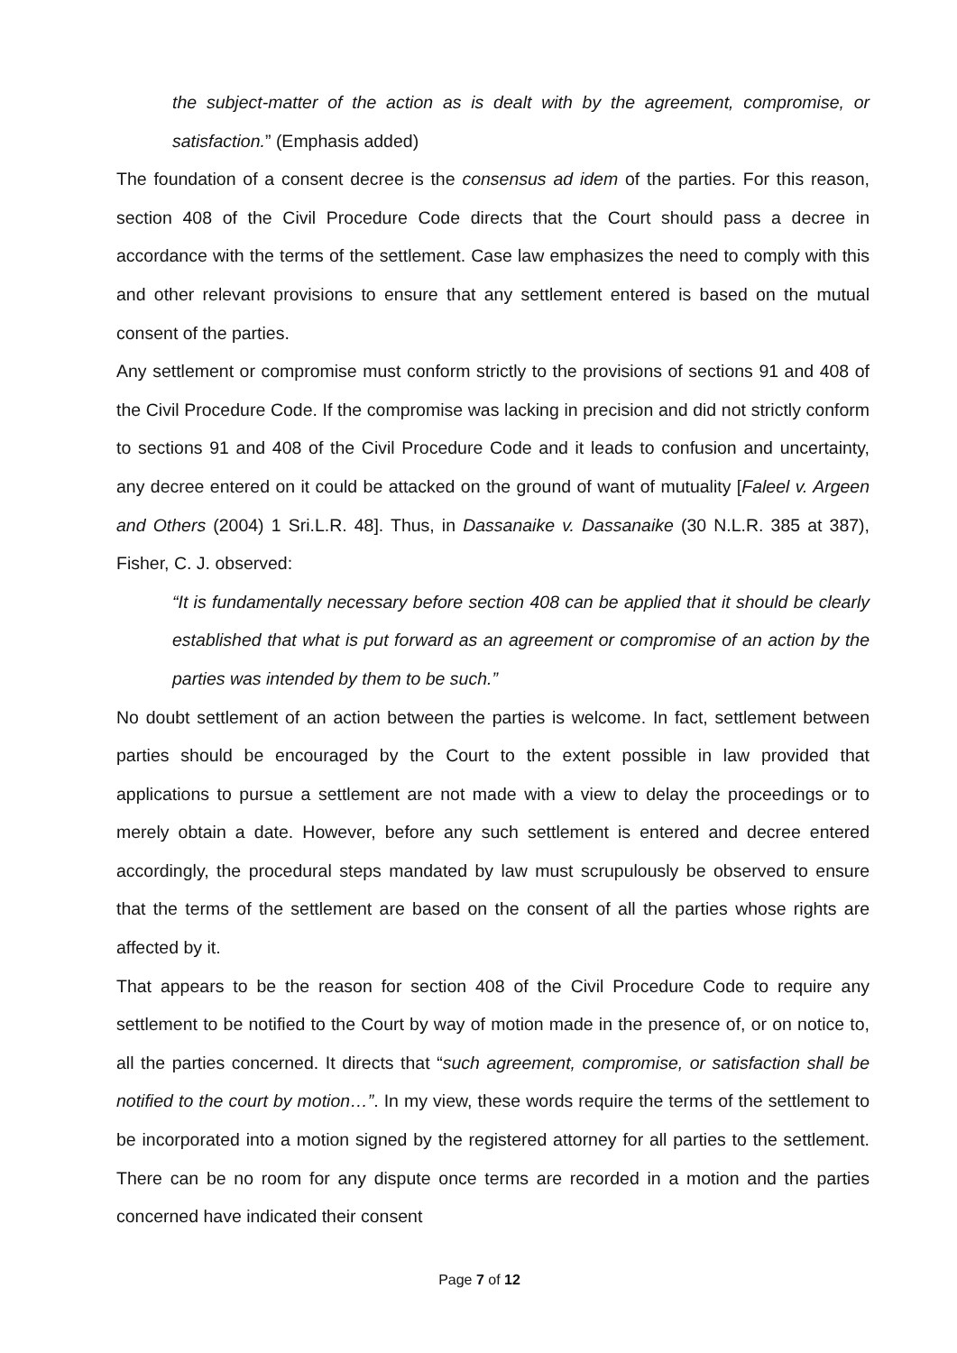the subject-matter of the action as is dealt with by the agreement, compromise, or satisfaction.” (Emphasis added)
The foundation of a consent decree is the consensus ad idem of the parties. For this reason, section 408 of the Civil Procedure Code directs that the Court should pass a decree in accordance with the terms of the settlement. Case law emphasizes the need to comply with this and other relevant provisions to ensure that any settlement entered is based on the mutual consent of the parties.
Any settlement or compromise must conform strictly to the provisions of sections 91 and 408 of the Civil Procedure Code. If the compromise was lacking in precision and did not strictly conform to sections 91 and 408 of the Civil Procedure Code and it leads to confusion and uncertainty, any decree entered on it could be attacked on the ground of want of mutuality [Faleel v. Argeen and Others (2004) 1 Sri.L.R. 48]. Thus, in Dassanaike v. Dassanaike (30 N.L.R. 385 at 387), Fisher, C. J. observed:
“It is fundamentally necessary before section 408 can be applied that it should be clearly established that what is put forward as an agreement or compromise of an action by the parties was intended by them to be such.”
No doubt settlement of an action between the parties is welcome. In fact, settlement between parties should be encouraged by the Court to the extent possible in law provided that applications to pursue a settlement are not made with a view to delay the proceedings or to merely obtain a date. However, before any such settlement is entered and decree entered accordingly, the procedural steps mandated by law must scrupulously be observed to ensure that the terms of the settlement are based on the consent of all the parties whose rights are affected by it.
That appears to be the reason for section 408 of the Civil Procedure Code to require any settlement to be notified to the Court by way of motion made in the presence of, or on notice to, all the parties concerned. It directs that “such agreement, compromise, or satisfaction shall be notified to the court by motion…”. In my view, these words require the terms of the settlement to be incorporated into a motion signed by the registered attorney for all parties to the settlement. There can be no room for any dispute once terms are recorded in a motion and the parties concerned have indicated their consent
Page 7 of 12